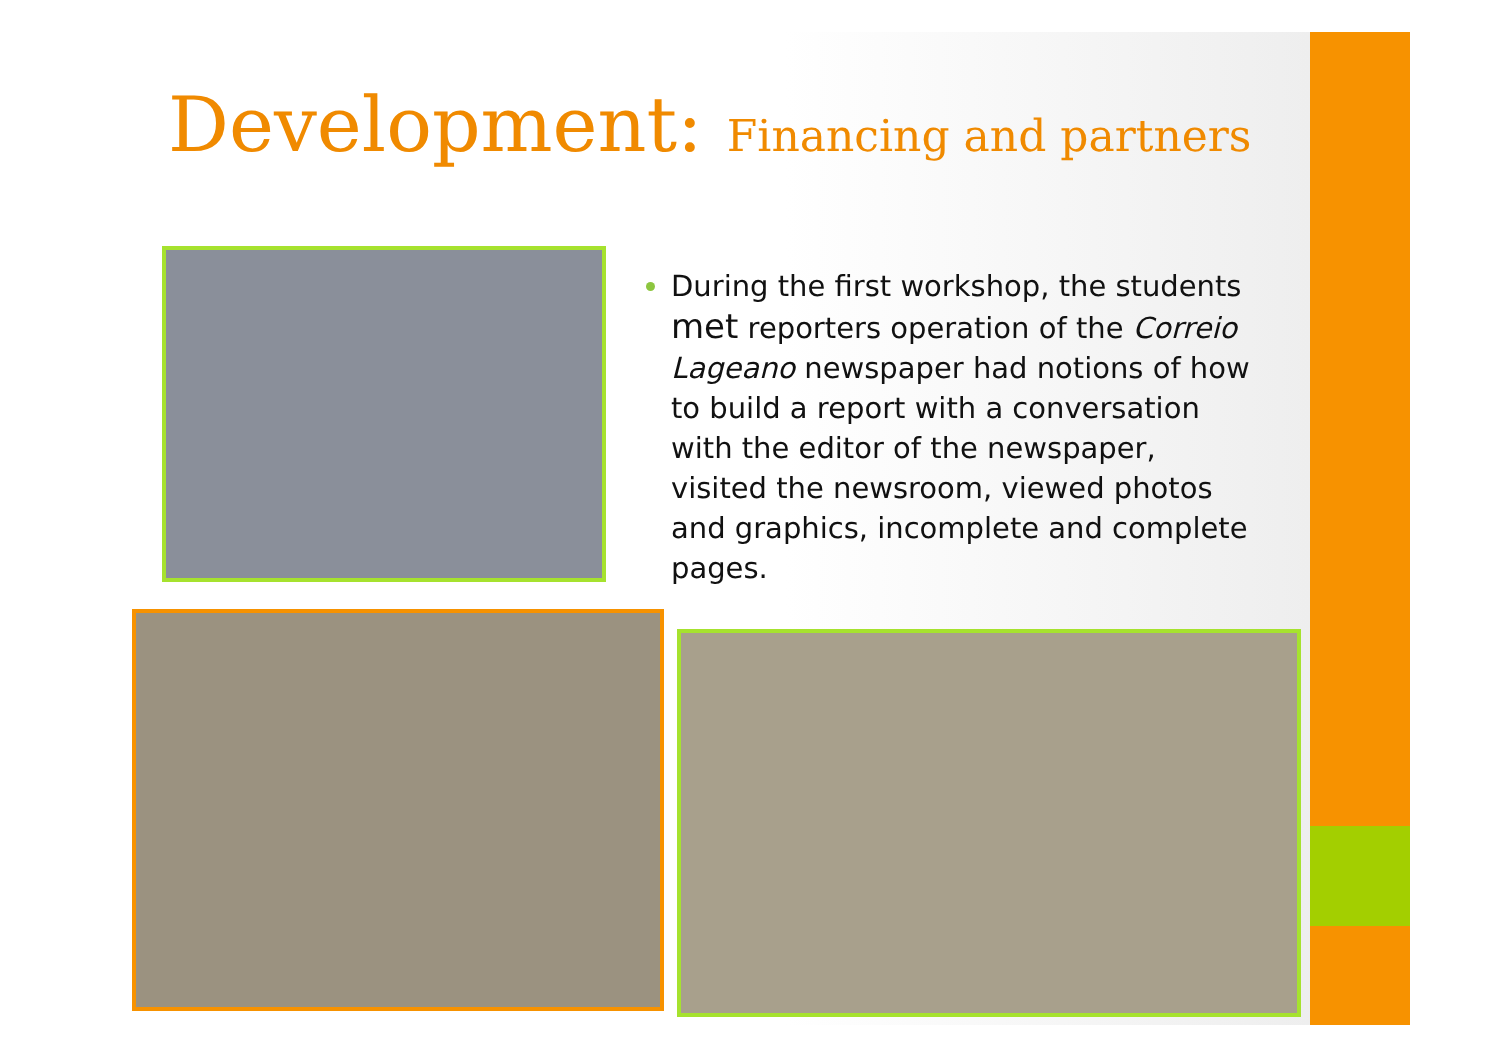Development: Financing and partners
During the first workshop, the students met reporters operation of the Correio Lageano newspaper had notions of how to build a report with a conversation with the editor of the newspaper, visited the newsroom, viewed photos and graphics, incomplete and complete pages.